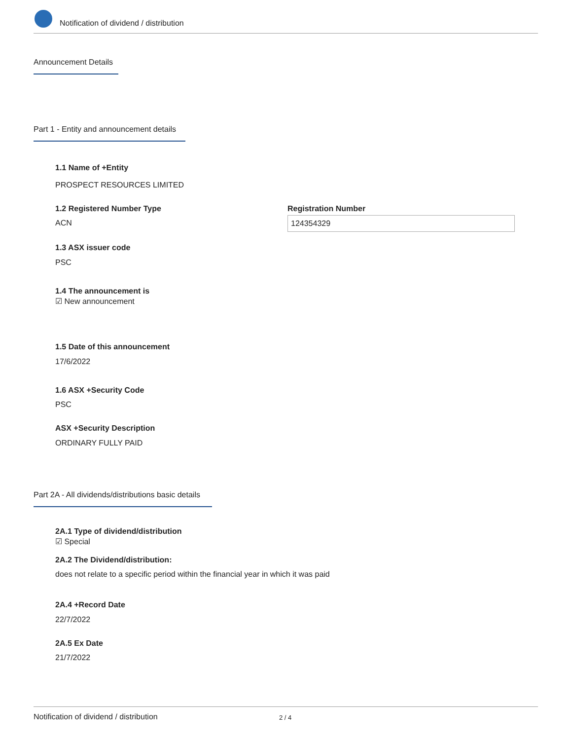Notification of dividend / distribution
Announcement Details
Part 1 - Entity and announcement details
1.1 Name of +Entity
PROSPECT RESOURCES LIMITED
1.2 Registered Number Type
ACN
Registration Number
124354329
1.3 ASX issuer code
PSC
1.4 The announcement is
☑ New announcement
1.5 Date of this announcement
17/6/2022
1.6 ASX +Security Code
PSC
ASX +Security Description
ORDINARY FULLY PAID
Part 2A - All dividends/distributions basic details
2A.1 Type of dividend/distribution
☑ Special
2A.2 The Dividend/distribution:
does not relate to a specific period within the financial year in which it was paid
2A.4 +Record Date
22/7/2022
2A.5 Ex Date
21/7/2022
Notification of dividend / distribution
2 / 4